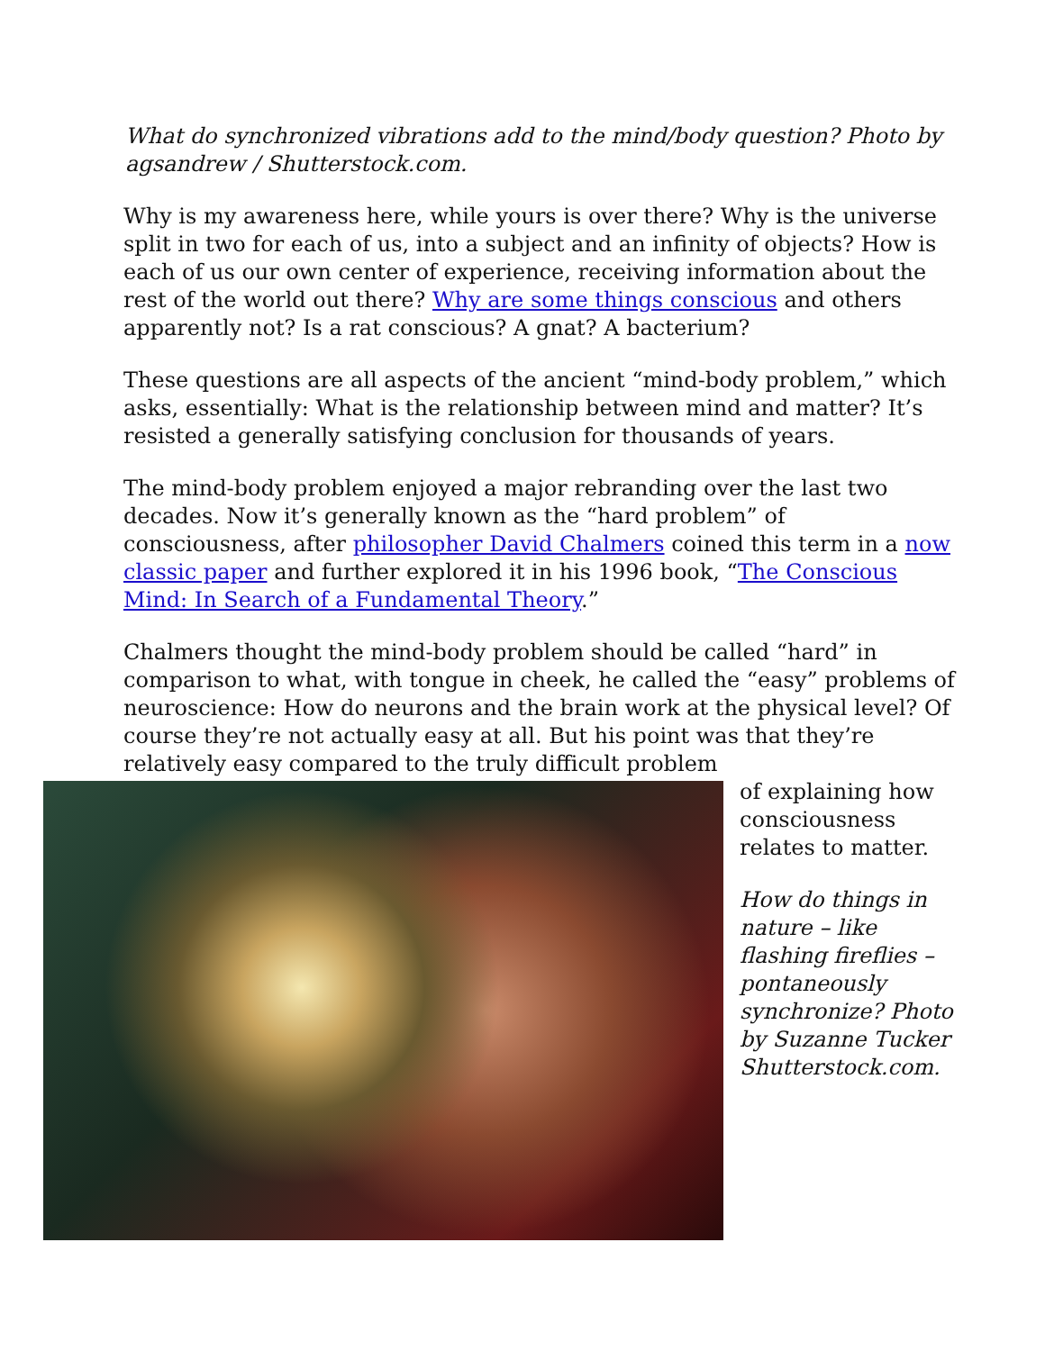What do synchronized vibrations add to the mind/body question? Photo by agsandrew / Shutterstock.com.
Why is my awareness here, while yours is over there? Why is the universe split in two for each of us, into a subject and an infinity of objects? How is each of us our own center of experience, receiving information about the rest of the world out there? Why are some things conscious and others apparently not? Is a rat conscious? A gnat? A bacterium?
These questions are all aspects of the ancient “mind-body problem,” which asks, essentially: What is the relationship between mind and matter? It’s resisted a generally satisfying conclusion for thousands of years.
The mind-body problem enjoyed a major rebranding over the last two decades. Now it’s generally known as the “hard problem” of consciousness, after philosopher David Chalmers coined this term in a now classic paper and further explored it in his 1996 book, “The Conscious Mind: In Search of a Fundamental Theory.”
Chalmers thought the mind-body problem should be called “hard” in comparison to what, with tongue in cheek, he called the “easy” problems of neuroscience: How do neurons and the brain work at the physical level? Of course they’re not actually easy at all. But his point was that they’re relatively easy compared to the truly difficult problem
of explaining how consciousness relates to matter.
How do things in nature – like flashing fireflies – pontaneously synchronize? Photo by Suzanne Tucker Shutterstock.com.